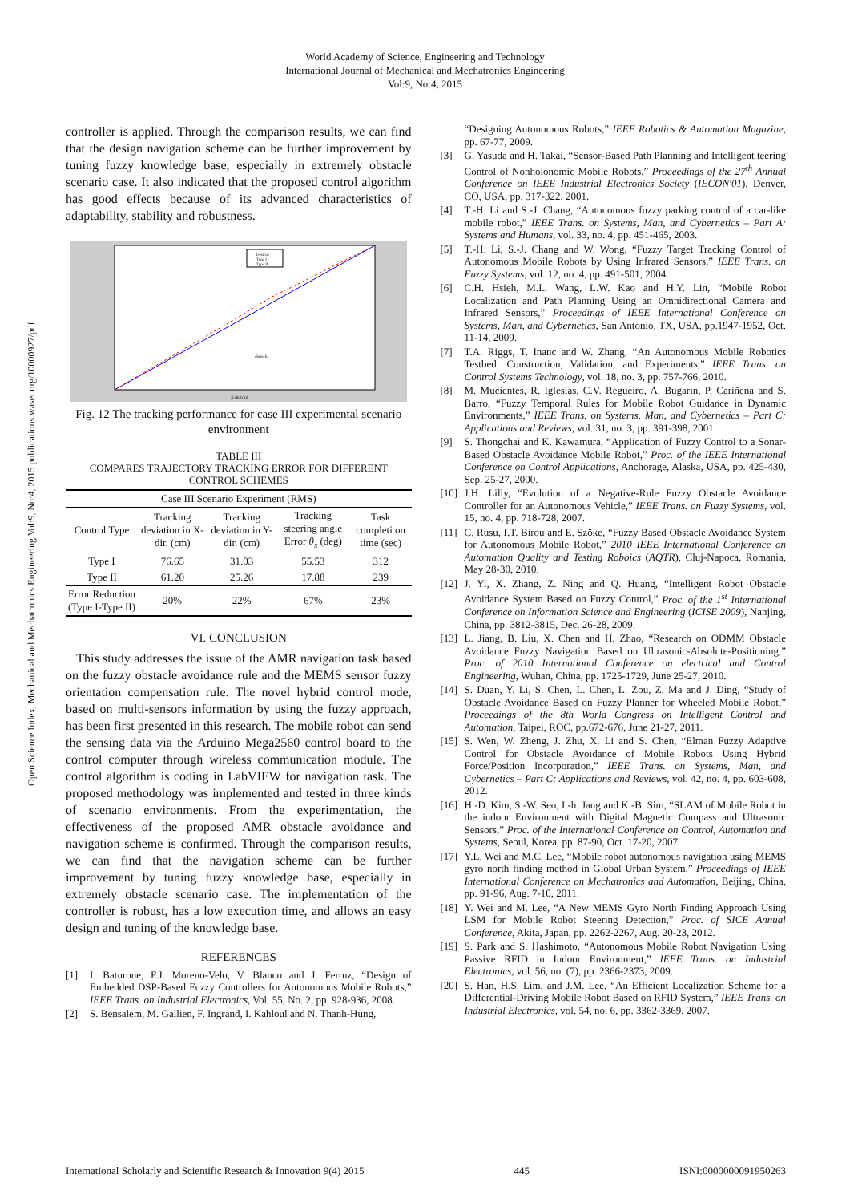World Academy of Science, Engineering and Technology
International Journal of Mechanical and Mechatronics Engineering
Vol:9, No:4, 2015
Open Science Index, Mechanical and Mechatronics Engineering Vol:9, No:4, 2015 publications.waset.org/10000927/pdf
controller is applied. Through the comparison results, we can find that the design navigation scheme can be further improvement by tuning fuzzy knowledge base, especially in extremely obstacle scenario case. It also indicated that the proposed control algorithm has good effects because of its advanced characteristics of adaptability, stability and robustness.
Desired
Type I
Type II
X-dir (cm)
obstacle
Fig. 12 The tracking performance for case III experimental scenario environment
TABLE III
COMPARES TRAJECTORY TRACKING ERROR FOR DIFFERENT CONTROL SCHEMES
| Case III Scenario Experiment (RMS) | | | | |
| --- | --- | --- | --- | --- |
| Control Type | Tracking deviation in X-dir. (cm) | Tracking deviation in Y-dir. (cm) | Tracking steering angle Error θ<sub>s</sub> (deg) | Task completi on time (sec) |
| Type I | 76.65 | 31.03 | 55.53 | 312 |
| Type II | 61.20 | 25.26 | 17.88 | 239 |
| Error Reduction (Type I-Type II) | 20% | 22% | 67% | 23% |
VI. CONCLUSION
This study addresses the issue of the AMR navigation task based on the fuzzy obstacle avoidance rule and the MEMS sensor fuzzy orientation compensation rule. The novel hybrid control mode, based on multi-sensors information by using the fuzzy approach, has been first presented in this research. The mobile robot can send the sensing data via the Arduino Mega2560 control board to the control computer through wireless communication module. The control algorithm is coding in LabVIEW for navigation task. The proposed methodology was implemented and tested in three kinds of scenario environments. From the experimentation, the effectiveness of the proposed AMR obstacle avoidance and navigation scheme is confirmed. Through the comparison results, we can find that the navigation scheme can be further improvement by tuning fuzzy knowledge base, especially in extremely obstacle scenario case. The implementation of the controller is robust, has a low execution time, and allows an easy design and tuning of the knowledge base.
REFERENCES
[1] I. Baturone, F.J. Moreno-Velo, V. Blanco and J. Ferruz, “Design of Embedded DSP-Based Fuzzy Controllers for Autonomous Mobile Robots,” IEEE Trans. on Industrial Electronics, Vol. 55, No. 2, pp. 928-936, 2008.
[2] S. Bensalem, M. Gallien, F. Ingrand, I. Kahloul and N. Thanh-Hung,
“Designing Autonomous Robots,” IEEE Robotics & Automation Magazine, pp. 67-77, 2009.
[3] G. Yasuda and H. Takai, “Sensor-Based Path Planning and Intelligent teering Control of Nonholonomic Mobile Robots,” Proceedings of the 27<sup>th</sup> Annual Conference on IEEE Industrial Electronics Society (IECON'01), Denver, CO, USA, pp. 317-322, 2001.
[4] T.-H. Li and S.-J. Chang, “Autonomous fuzzy parking control of a car-like mobile robot,” IEEE Trans. on Systems, Man, and Cybernetics – Part A: Systems and Humans, vol. 33, no. 4, pp. 451-465, 2003.
[5] T.-H. Li, S.-J. Chang and W. Wong, “Fuzzy Target Tracking Control of Autonomous Mobile Robots by Using Infrared Sensors,” IEEE Trans. on Fuzzy Systems, vol. 12, no. 4, pp. 491-501, 2004.
[6] C.H. Hsieh, M.L. Wang, L.W. Kao and H.Y. Lin, “Mobile Robot Localization and Path Planning Using an Omnidirectional Camera and Infrared Sensors,” Proceedings of IEEE International Conference on Systems, Man, and Cybernetics, San Antonio, TX, USA, pp.1947-1952, Oct. 11-14, 2009.
[7] T.A. Riggs, T. Inanc and W. Zhang, “An Autonomous Mobile Robotics Testbed: Construction, Validation, and Experiments,” IEEE Trans. on Control Systems Technology, vol. 18, no. 3, pp. 757-766, 2010.
[8] M. Mucientes, R. Iglesias, C.V. Regueiro, A. Bugarín, P. Cariñena and S. Barro, “Fuzzy Temporal Rules for Mobile Robot Guidance in Dynamic Environments,” IEEE Trans. on Systems, Man, and Cybernetics – Part C: Applications and Reviews, vol. 31, no. 3, pp. 391-398, 2001.
[9] S. Thongchai and K. Kawamura, “Application of Fuzzy Control to a Sonar-Based Obstacle Avoidance Mobile Robot,” Proc. of the IEEE International Conference on Control Applications, Anchorage, Alaska, USA, pp. 425-430, Sep. 25-27, 2000.
[10] J.H. Lilly, “Evolution of a Negative-Rule Fuzzy Obstacle Avoidance Controller for an Autonomous Vehicle,” IEEE Trans. on Fuzzy Systems, vol. 15, no. 4, pp. 718-728, 2007.
[11] C. Rusu, I.T. Birou and E. Szöke, “Fuzzy Based Obstacle Avoidance System for Autonomous Mobile Robot,” 2010 IEEE International Conference on Automation Quality and Testing Roboics (AQTR), Cluj-Napoca, Romania, May 28-30, 2010.
[12] J. Yi, X. Zhang, Z. Ning and Q. Huang, “Intelligent Robot Obstacle Avoidance System Based on Fuzzy Control,” Proc. of the 1<sup>st</sup> International Conference on Information Science and Engineering (ICISE 2009), Nanjing, China, pp. 3812-3815, Dec. 26-28, 2009.
[13] L. Jiang, B. Liu, X. Chen and H. Zhao, “Research on ODMM Obstacle Avoidance Fuzzy Navigation Based on Ultrasonic-Absolute-Positioning,” Proc. of 2010 International Conference on electrical and Control Engineering, Wuhan, China, pp. 1725-1729, June 25-27, 2010.
[14] S. Duan, Y. Li, S. Chen, L. Chen, L. Zou, Z. Ma and J. Ding, “Study of Obstacle Avoidance Based on Fuzzy Planner for Wheeled Mobile Robot,” Proceedings of the 8th World Congress on Intelligent Control and Automation, Taipei, ROC, pp.672-676, June 21-27, 2011.
[15] S. Wen, W. Zheng, J. Zhu, X. Li and S. Chen, “Elman Fuzzy Adaptive Control for Obstacle Avoidance of Mobile Robots Using Hybrid Force/Position Incorporation,” IEEE Trans. on Systems, Man, and Cybernetics – Part C: Applications and Reviews, vol. 42, no. 4, pp. 603-608, 2012.
[16] H.-D. Kim, S.-W. Seo, I.-h. Jang and K.-B. Sim, “SLAM of Mobile Robot in the indoor Environment with Digital Magnetic Compass and Ultrasonic Sensors,” Proc. of the International Conference on Control, Automation and Systems, Seoul, Korea, pp. 87-90, Oct. 17-20, 2007.
[17] Y.L. Wei and M.C. Lee, “Mobile robot autonomous navigation using MEMS gyro north finding method in Global Urban System,” Proceedings of IEEE International Conference on Mechatronics and Automation, Beijing, China, pp. 91-96, Aug. 7-10, 2011.
[18] Y. Wei and M. Lee, “A New MEMS Gyro North Finding Approach Using LSM for Mobile Robot Steering Detection,” Proc. of SICE Annual Conference, Akita, Japan, pp. 2262-2267, Aug. 20-23, 2012.
[19] S. Park and S. Hashimoto, “Autonomous Mobile Robot Navigation Using Passive RFID in Indoor Environment,” IEEE Trans. on Industrial Electronics, vol. 56, no. (7), pp. 2366-2373, 2009.
[20] S. Han, H.S. Lim, and J.M. Lee, “An Efficient Localization Scheme for a Differential-Driving Mobile Robot Based on RFID System,” IEEE Trans. on Industrial Electronics, vol. 54, no. 6, pp. 3362-3369, 2007.
International Scholarly and Scientific Research & Innovation 9(4) 2015 445 ISNI:0000000091950263